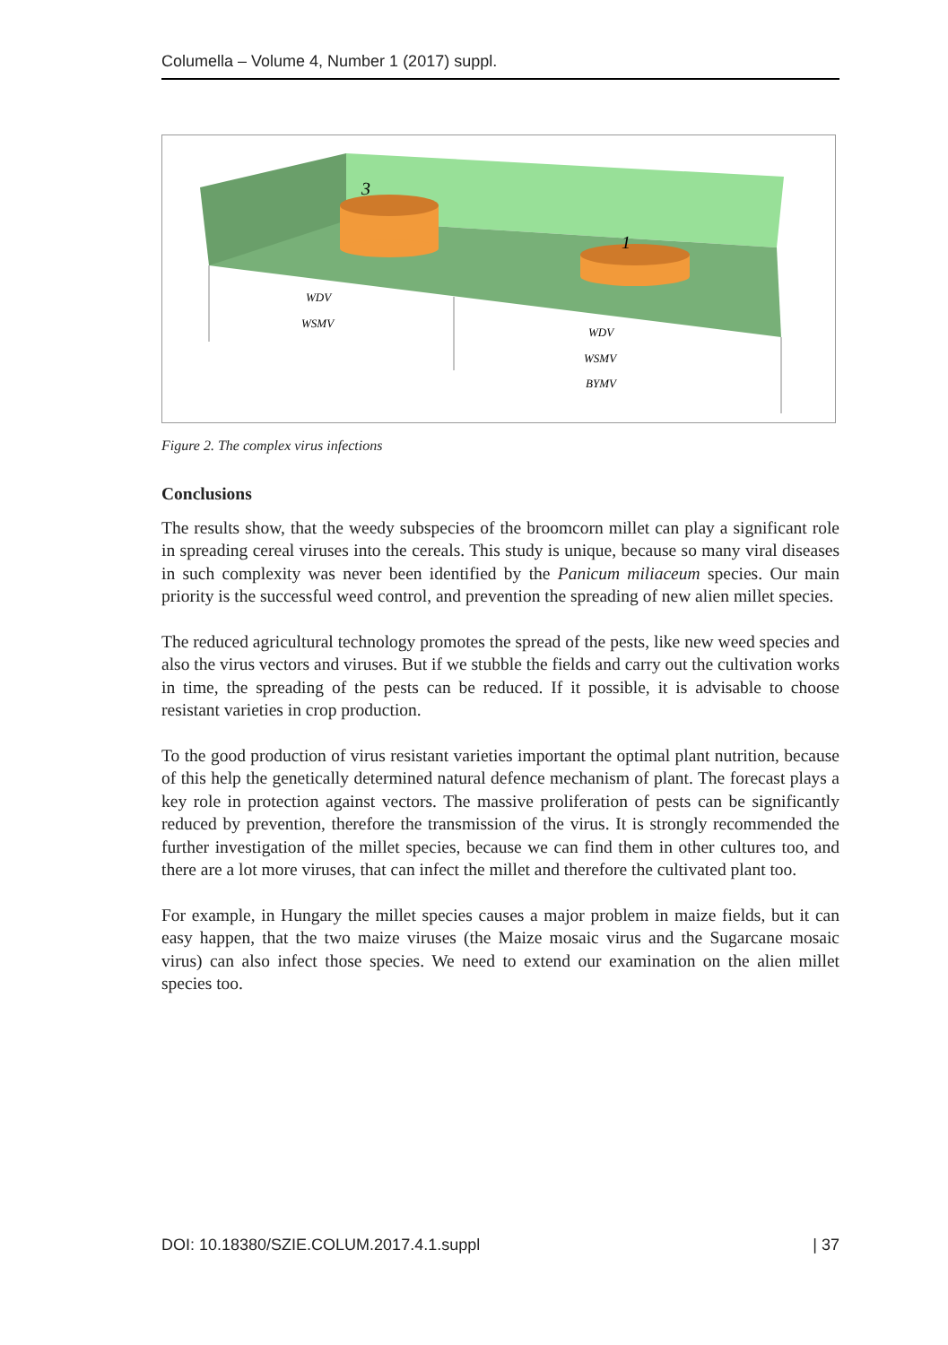Columella – Volume 4, Number 1 (2017) suppl.
3
1
WDV
WSMV
WDV
WSMV
BYMV
Figure 2. The complex virus infections
Conclusions
The results show, that the weedy subspecies of the broomcorn millet can play a significant role in spreading cereal viruses into the cereals. This study is unique, because so many viral diseases in such complexity was never been identified by the Panicum miliaceum species. Our main priority is the successful weed control, and prevention the spreading of new alien millet species.
The reduced agricultural technology promotes the spread of the pests, like new weed species and also the virus vectors and viruses. But if we stubble the fields and carry out the cultivation works in time, the spreading of the pests can be reduced. If it possible, it is advisable to choose resistant varieties in crop production.
To the good production of virus resistant varieties important the optimal plant nutrition, because of this help the genetically determined natural defence mechanism of plant. The forecast plays a key role in protection against vectors. The massive proliferation of pests can be significantly reduced by prevention, therefore the transmission of the virus. It is strongly recommended the further investigation of the millet species, because we can find them in other cultures too, and there are a lot more viruses, that can infect the millet and therefore the cultivated plant too.
For example, in Hungary the millet species causes a major problem in maize fields, but it can easy happen, that the two maize viruses (the Maize mosaic virus and the Sugarcane mosaic virus) can also infect those species. We need to extend our examination on the alien millet species too.
DOI: 10.18380/SZIE.COLUM.2017.4.1.suppl | 37